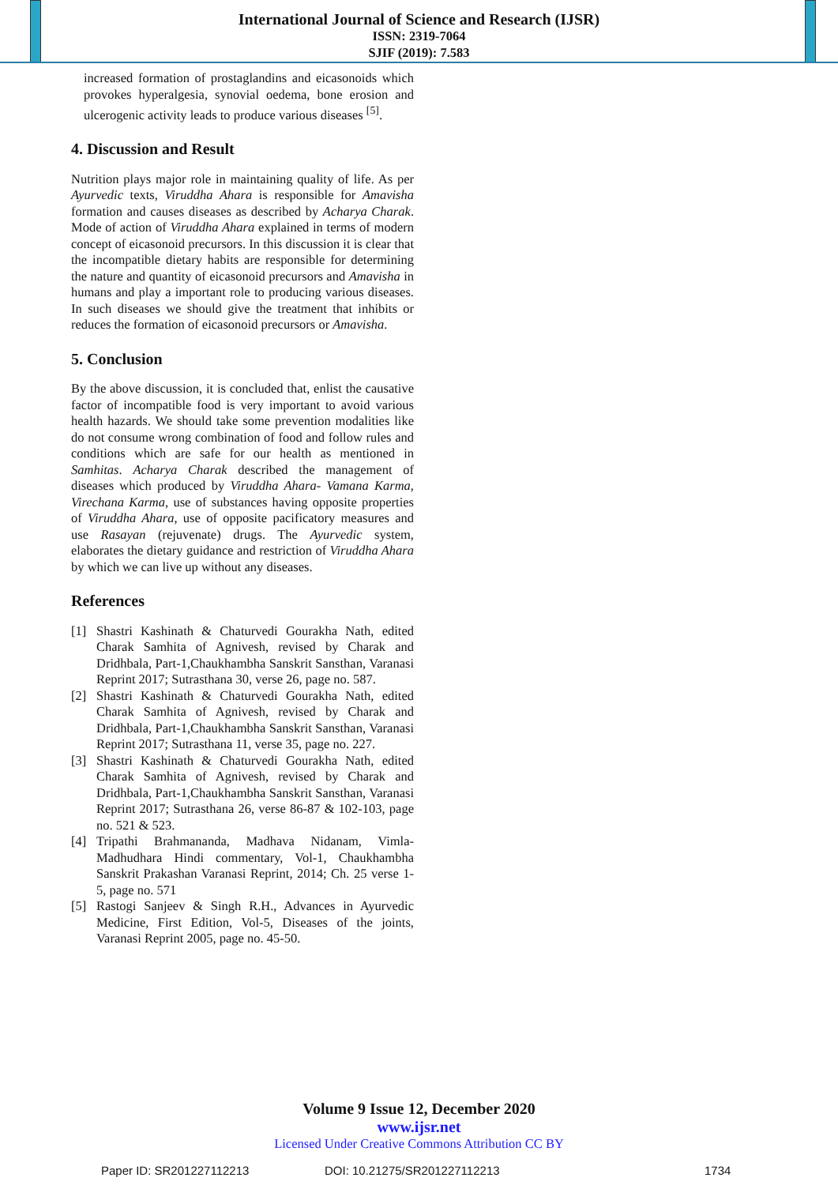International Journal of Science and Research (IJSR)
ISSN: 2319-7064
SJIF (2019): 7.583
increased formation of prostaglandins and eicasonoids which provokes hyperalgesia, synovial oedema, bone erosion and ulcerogenic activity leads to produce various diseases <sup>[5]</sup>.
4. Discussion and Result
Nutrition plays major role in maintaining quality of life. As per Ayurvedic texts, Viruddha Ahara is responsible for Amavisha formation and causes diseases as described by Acharya Charak. Mode of action of Viruddha Ahara explained in terms of modern concept of eicasonoid precursors. In this discussion it is clear that the incompatible dietary habits are responsible for determining the nature and quantity of eicasonoid precursors and Amavisha in humans and play a important role to producing various diseases. In such diseases we should give the treatment that inhibits or reduces the formation of eicasonoid precursors or Amavisha.
5. Conclusion
By the above discussion, it is concluded that, enlist the causative factor of incompatible food is very important to avoid various health hazards. We should take some prevention modalities like do not consume wrong combination of food and follow rules and conditions which are safe for our health as mentioned in Samhitas. Acharya Charak described the management of diseases which produced by Viruddha Ahara- Vamana Karma, Virechana Karma, use of substances having opposite properties of Viruddha Ahara, use of opposite pacificatory measures and use Rasayan (rejuvenate) drugs. The Ayurvedic system, elaborates the dietary guidance and restriction of Viruddha Ahara by which we can live up without any diseases.
References
[1] Shastri Kashinath & Chaturvedi Gourakha Nath, edited Charak Samhita of Agnivesh, revised by Charak and Dridhbala, Part-1,Chaukhambha Sanskrit Sansthan, Varanasi Reprint 2017; Sutrasthana 30, verse 26, page no. 587.
[2] Shastri Kashinath & Chaturvedi Gourakha Nath, edited Charak Samhita of Agnivesh, revised by Charak and Dridhbala, Part-1,Chaukhambha Sanskrit Sansthan, Varanasi Reprint 2017; Sutrasthana 11, verse 35, page no. 227.
[3] Shastri Kashinath & Chaturvedi Gourakha Nath, edited Charak Samhita of Agnivesh, revised by Charak and Dridhbala, Part-1,Chaukhambha Sanskrit Sansthan, Varanasi Reprint 2017; Sutrasthana 26, verse 86-87 & 102-103, page no. 521 & 523.
[4] Tripathi Brahmananda, Madhava Nidanam, Vimla-Madhudhara Hindi commentary, Vol-1, Chaukhambha Sanskrit Prakashan Varanasi Reprint, 2014; Ch. 25 verse 1-5, page no. 571
[5] Rastogi Sanjeev & Singh R.H., Advances in Ayurvedic Medicine, First Edition, Vol-5, Diseases of the joints, Varanasi Reprint 2005, page no. 45-50.
Volume 9 Issue 12, December 2020
www.ijsr.net
Licensed Under Creative Commons Attribution CC BY
Paper ID: SR201227112213 DOI: 10.21275/SR201227112213 1734